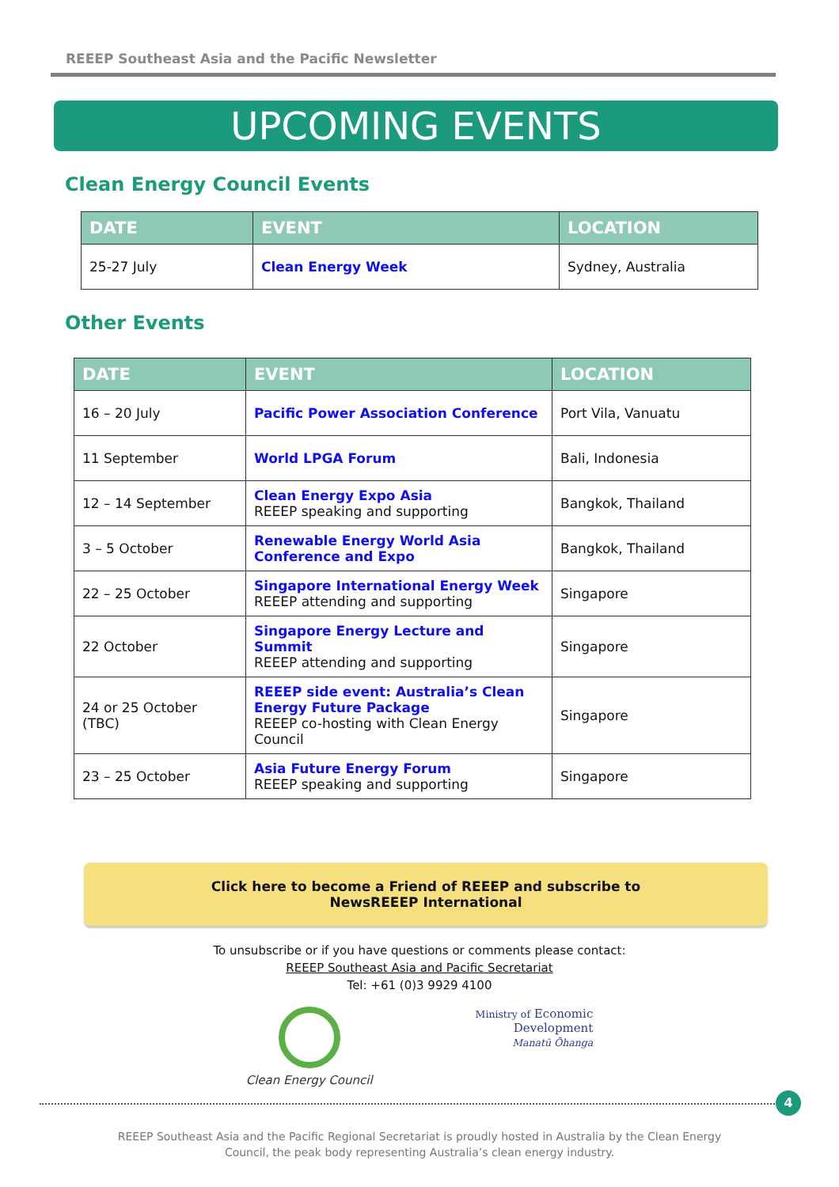REEEP Southeast Asia and the Pacific Newsletter
UPCOMING EVENTS
Clean Energy Council Events
| DATE | EVENT | LOCATION |
| --- | --- | --- |
| 25-27 July | Clean Energy Week | Sydney, Australia |
Other Events
| DATE | EVENT | LOCATION |
| --- | --- | --- |
| 16 – 20 July | Pacific Power Association Conference | Port Vila, Vanuatu |
| 11 September | World LPGA Forum | Bali, Indonesia |
| 12 – 14 September | Clean Energy Expo Asia REEEP speaking and supporting | Bangkok, Thailand |
| 3 – 5 October | Renewable Energy World Asia Conference and Expo | Bangkok, Thailand |
| 22 – 25 October | Singapore International Energy Week REEEP attending and supporting | Singapore |
| 22 October | Singapore Energy Lecture and Summit REEEP attending and supporting | Singapore |
| 24 or 25 October (TBC) | REEEP side event: Australia’s Clean Energy Future Package REEEP co-hosting with Clean Energy Council | Singapore |
| 23 – 25 October | Asia Future Energy Forum REEEP speaking and supporting | Singapore |
Click here to become a Friend of REEEP and subscribe to
NewsREEEP International
To unsubscribe or if you have questions or comments please contact:
REEEP Southeast Asia and Pacific Secretariat
Tel: +61 (0)3 9929 4100
Clean Energy Council
Ministry of Economic
Development
Manatū Ōhanga
REEEP Southeast Asia and the Pacific Regional Secretariat is proudly hosted in Australia by the Clean Energy Council, the peak body representing Australia’s clean energy industry.
4